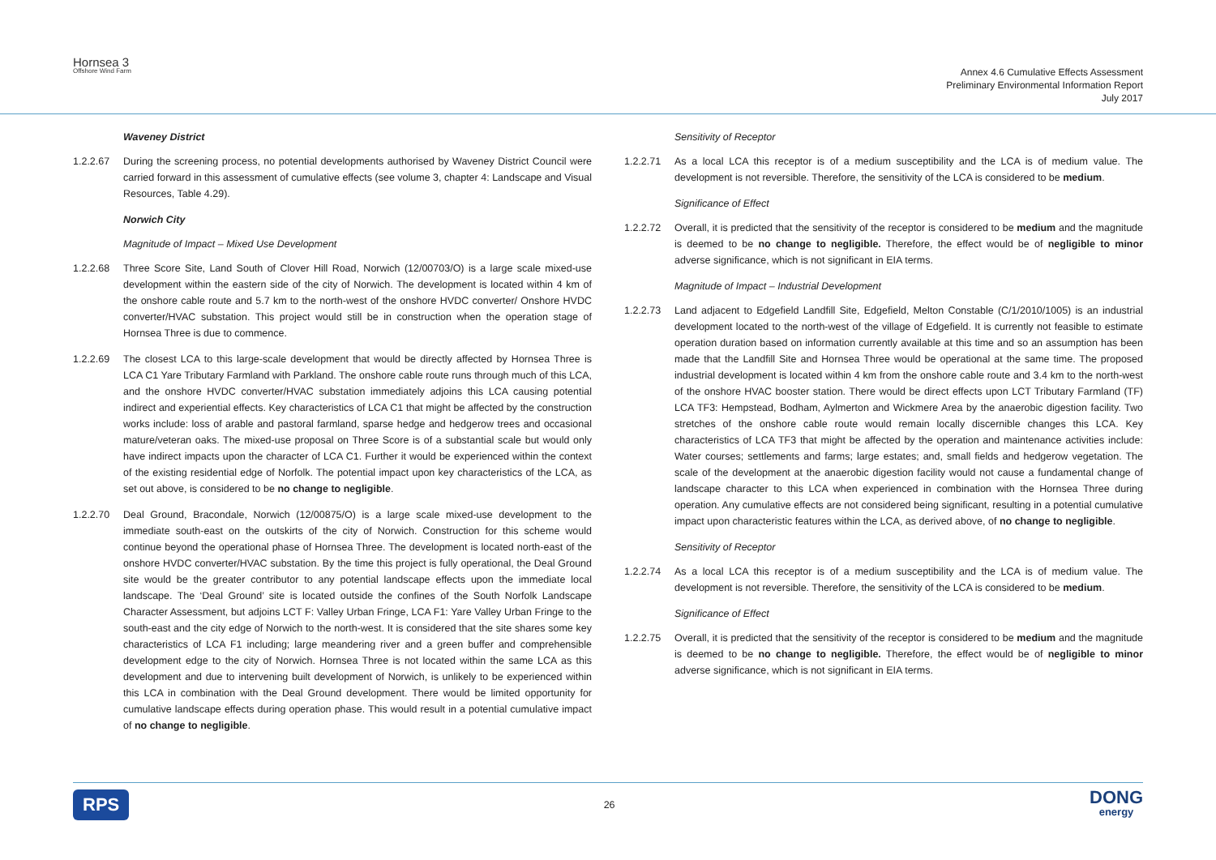Hornsea 3
Offshore Wind Farm
Annex 4.6 Cumulative Effects Assessment
Preliminary Environmental Information Report
July 2017
Waveney District
1.2.2.67 During the screening process, no potential developments authorised by Waveney District Council were carried forward in this assessment of cumulative effects (see volume 3, chapter 4: Landscape and Visual Resources, Table 4.29).
Norwich City
Magnitude of Impact – Mixed Use Development
1.2.2.68 Three Score Site, Land South of Clover Hill Road, Norwich (12/00703/O) is a large scale mixed-use development within the eastern side of the city of Norwich. The development is located within 4 km of the onshore cable route and 5.7 km to the north-west of the onshore HVDC converter/ Onshore HVDC converter/HVAC substation. This project would still be in construction when the operation stage of Hornsea Three is due to commence.
1.2.2.69 The closest LCA to this large-scale development that would be directly affected by Hornsea Three is LCA C1 Yare Tributary Farmland with Parkland. The onshore cable route runs through much of this LCA, and the onshore HVDC converter/HVAC substation immediately adjoins this LCA causing potential indirect and experiential effects. Key characteristics of LCA C1 that might be affected by the construction works include: loss of arable and pastoral farmland, sparse hedge and hedgerow trees and occasional mature/veteran oaks. The mixed-use proposal on Three Score is of a substantial scale but would only have indirect impacts upon the character of LCA C1. Further it would be experienced within the context of the existing residential edge of Norfolk. The potential impact upon key characteristics of the LCA, as set out above, is considered to be no change to negligible.
1.2.2.70 Deal Ground, Bracondale, Norwich (12/00875/O) is a large scale mixed-use development to the immediate south-east on the outskirts of the city of Norwich. Construction for this scheme would continue beyond the operational phase of Hornsea Three. The development is located north-east of the onshore HVDC converter/HVAC substation. By the time this project is fully operational, the Deal Ground site would be the greater contributor to any potential landscape effects upon the immediate local landscape. The ‘Deal Ground’ site is located outside the confines of the South Norfolk Landscape Character Assessment, but adjoins LCT F: Valley Urban Fringe, LCA F1: Yare Valley Urban Fringe to the south-east and the city edge of Norwich to the north-west. It is considered that the site shares some key characteristics of LCA F1 including; large meandering river and a green buffer and comprehensible development edge to the city of Norwich. Hornsea Three is not located within the same LCA as this development and due to intervening built development of Norwich, is unlikely to be experienced within this LCA in combination with the Deal Ground development. There would be limited opportunity for cumulative landscape effects during operation phase. This would result in a potential cumulative impact of no change to negligible.
Sensitivity of Receptor
1.2.2.71 As a local LCA this receptor is of a medium susceptibility and the LCA is of medium value. The development is not reversible. Therefore, the sensitivity of the LCA is considered to be medium.
Significance of Effect
1.2.2.72 Overall, it is predicted that the sensitivity of the receptor is considered to be medium and the magnitude is deemed to be no change to negligible. Therefore, the effect would be of negligible to minor adverse significance, which is not significant in EIA terms.
Magnitude of Impact – Industrial Development
1.2.2.73 Land adjacent to Edgefield Landfill Site, Edgefield, Melton Constable (C/1/2010/1005) is an industrial development located to the north-west of the village of Edgefield. It is currently not feasible to estimate operation duration based on information currently available at this time and so an assumption has been made that the Landfill Site and Hornsea Three would be operational at the same time. The proposed industrial development is located within 4 km from the onshore cable route and 3.4 km to the north-west of the onshore HVAC booster station. There would be direct effects upon LCT Tributary Farmland (TF) LCA TF3: Hempstead, Bodham, Aylmerton and Wickmere Area by the anaerobic digestion facility. Two stretches of the onshore cable route would remain locally discernible changes this LCA. Key characteristics of LCA TF3 that might be affected by the operation and maintenance activities include: Water courses; settlements and farms; large estates; and, small fields and hedgerow vegetation. The scale of the development at the anaerobic digestion facility would not cause a fundamental change of landscape character to this LCA when experienced in combination with the Hornsea Three during operation. Any cumulative effects are not considered being significant, resulting in a potential cumulative impact upon characteristic features within the LCA, as derived above, of no change to negligible.
Sensitivity of Receptor
1.2.2.74 As a local LCA this receptor is of a medium susceptibility and the LCA is of medium value. The development is not reversible. Therefore, the sensitivity of the LCA is considered to be medium.
Significance of Effect
1.2.2.75 Overall, it is predicted that the sensitivity of the receptor is considered to be medium and the magnitude is deemed to be no change to negligible. Therefore, the effect would be of negligible to minor adverse significance, which is not significant in EIA terms.
RPS 26 DONG
energy